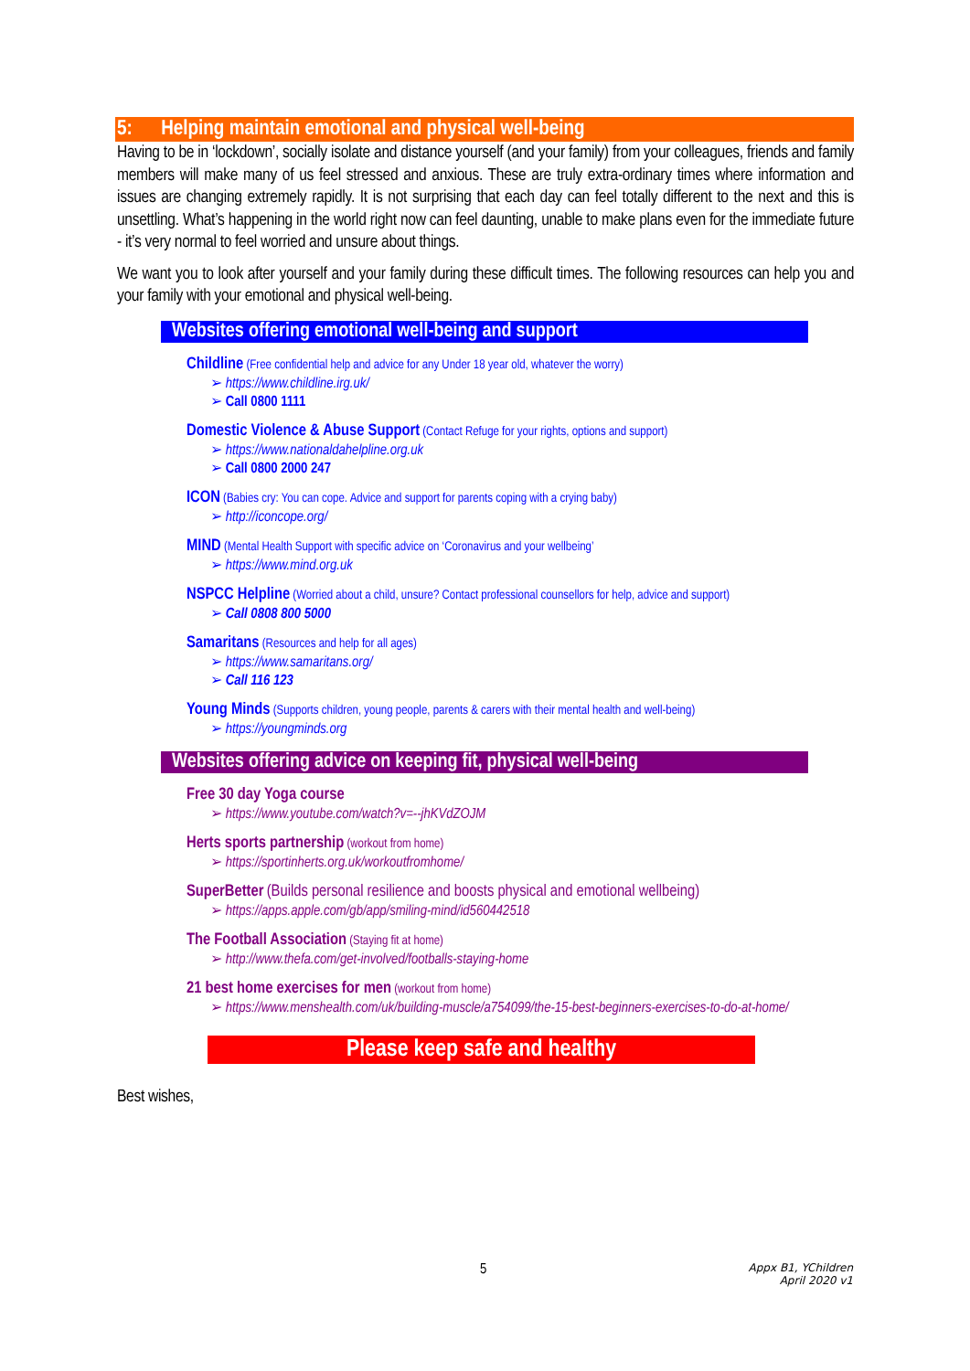5: Helping maintain emotional and physical well-being
Having to be in ‘lockdown’, socially isolate and distance yourself (and your family) from your colleagues, friends and family members will make many of us feel stressed and anxious. These are truly extra-ordinary times where information and issues are changing extremely rapidly. It is not surprising that each day can feel totally different to the next and this is unsettling. What’s happening in the world right now can feel daunting, unable to make plans even for the immediate future - it’s very normal to feel worried and unsure about things.
We want you to look after yourself and your family during these difficult times. The following resources can help you and your family with your emotional and physical well-being.
Websites offering emotional well-being and support
Childline (Free confidential help and advice for any Under 18 year old, whatever the worry)
https://www.childline.irg.uk/
Call 0800 1111
Domestic Violence & Abuse Support (Contact Refuge for your rights, options and support)
https://www.nationaldahelpline.org.uk
Call 0800 2000 247
ICON (Babies cry: You can cope. Advice and support for parents coping with a crying baby)
http://iconcope.org/
MIND (Mental Health Support with specific advice on ‘Coronavirus and your wellbeing’
https://www.mind.org.uk
NSPCC Helpline (Worried about a child, unsure? Contact professional counsellors for help, advice and support)
Call 0808 800 5000
Samaritans (Resources and help for all ages)
https://www.samaritans.org/
Call 116 123
Young Minds (Supports children, young people, parents & carers with their mental health and well-being)
https://youngminds.org
Websites offering advice on keeping fit, physical well-being
Free 30 day Yoga course
https://www.youtube.com/watch?v=--jhKVdZOJM
Herts sports partnership (workout from home)
https://sportinherts.org.uk/workoutfromhome/
SuperBetter (Builds personal resilience and boosts physical and emotional wellbeing)
https://apps.apple.com/gb/app/smiling-mind/id560442518
The Football Association (Staying fit at home)
http://www.thefa.com/get-involved/footballs-staying-home
21 best home exercises for men (workout from home)
https://www.menshealth.com/uk/building-muscle/a754099/the-15-best-beginners-exercises-to-do-at-home/
Please keep safe and healthy
Best wishes,
5
Appx B1, YChildren
April 2020 v1